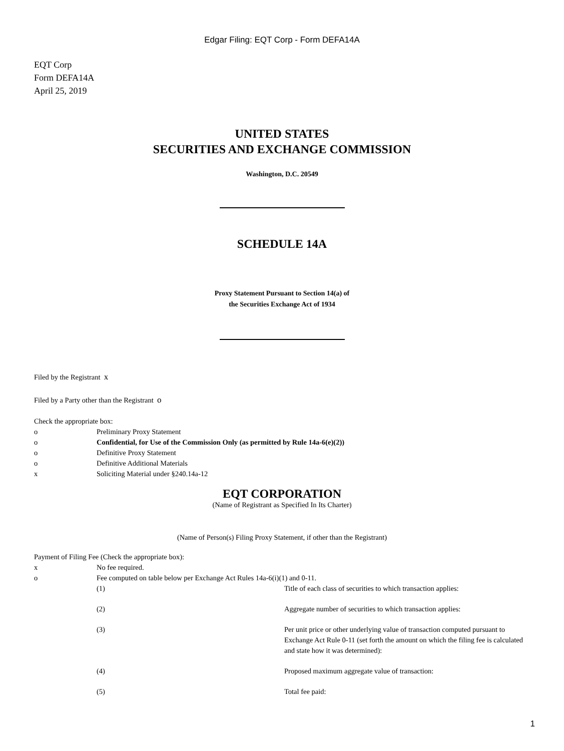Edgar Filing: EQT Corp - Form DEFA14A
EQT Corp
Form DEFA14A
April 25, 2019
UNITED STATES
SECURITIES AND EXCHANGE COMMISSION
Washington, D.C. 20549
SCHEDULE 14A
Proxy Statement Pursuant to Section 14(a) of
the Securities Exchange Act of 1934
Filed by the Registrant x
Filed by a Party other than the Registrant o
Check the appropriate box:
o Preliminary Proxy Statement
o Confidential, for Use of the Commission Only (as permitted by Rule 14a-6(e)(2))
o Definitive Proxy Statement
o Definitive Additional Materials
x Soliciting Material under §240.14a-12
EQT CORPORATION
(Name of Registrant as Specified In Its Charter)
(Name of Person(s) Filing Proxy Statement, if other than the Registrant)
Payment of Filing Fee (Check the appropriate box):
x No fee required.
o Fee computed on table below per Exchange Act Rules 14a-6(i)(1) and 0-11.
(1) Title of each class of securities to which transaction applies:
(2) Aggregate number of securities to which transaction applies:
(3) Per unit price or other underlying value of transaction computed pursuant to Exchange Act Rule 0-11 (set forth the amount on which the filing fee is calculated and state how it was determined):
(4) Proposed maximum aggregate value of transaction:
(5) Total fee paid:
1